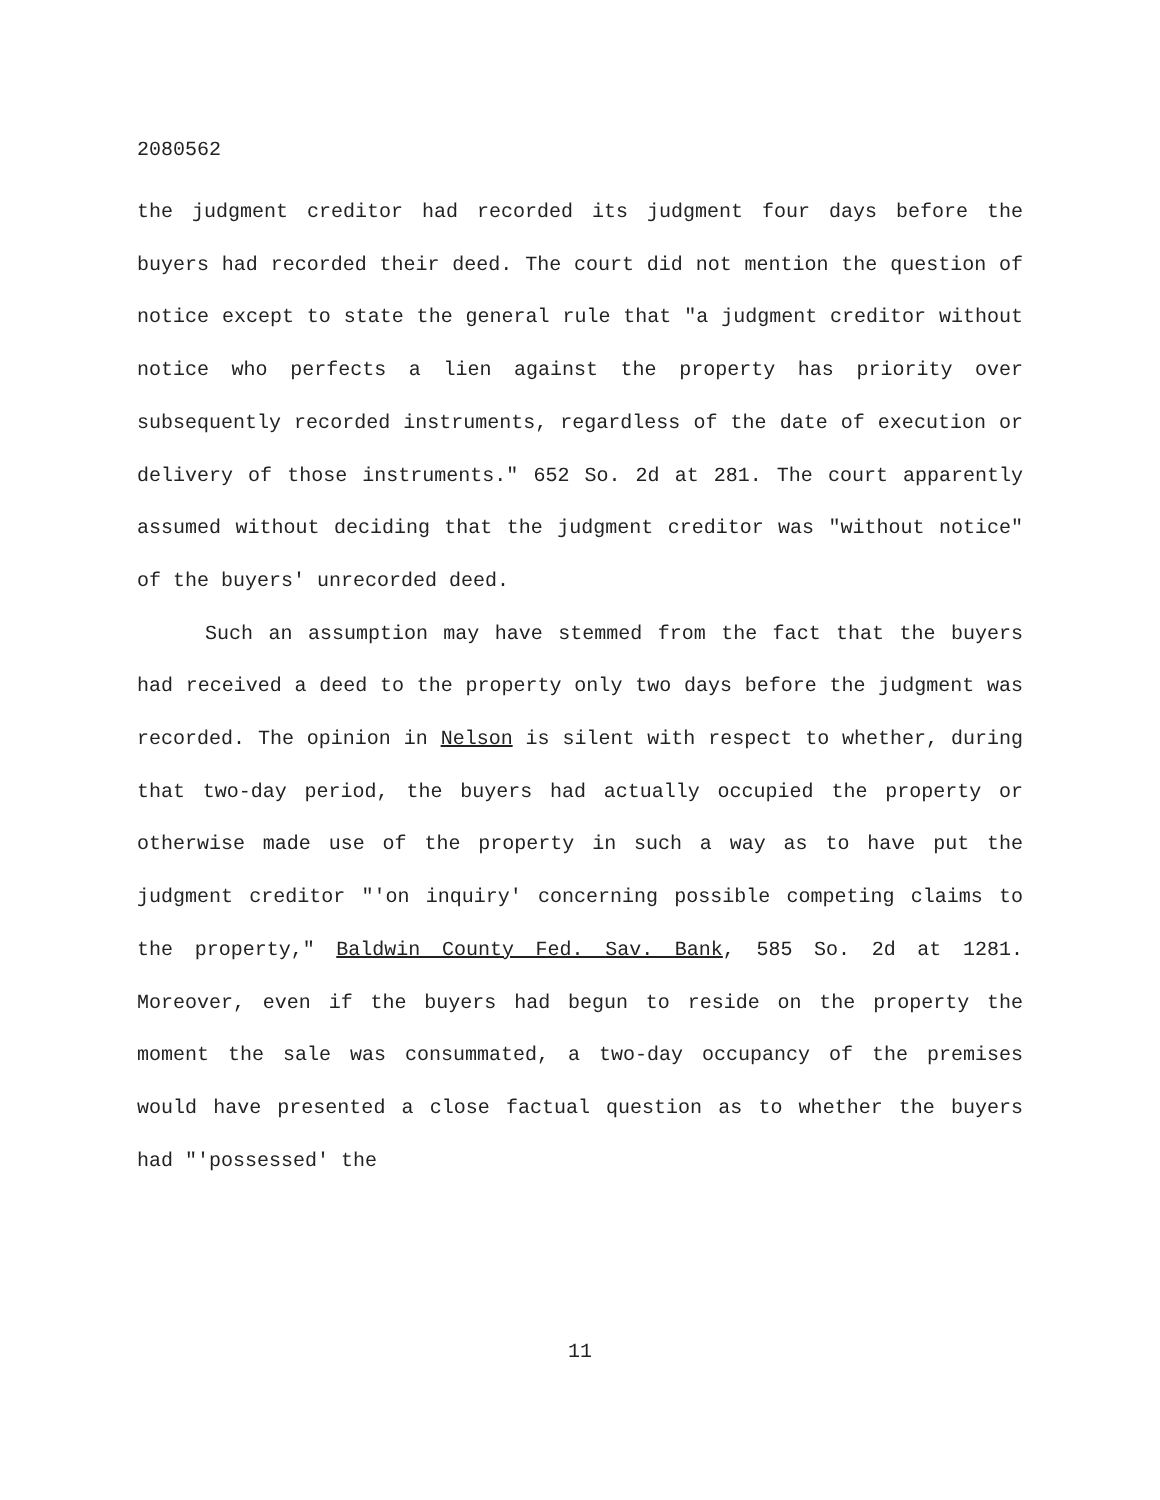2080562
the judgment creditor had recorded its judgment four days before the buyers had recorded their deed. The court did not mention the question of notice except to state the general rule that "a judgment creditor without notice who perfects a lien against the property has priority over subsequently recorded instruments, regardless of the date of execution or delivery of those instruments." 652 So. 2d at 281. The court apparently assumed without deciding that the judgment creditor was "without notice" of the buyers' unrecorded deed.
Such an assumption may have stemmed from the fact that the buyers had received a deed to the property only two days before the judgment was recorded. The opinion in Nelson is silent with respect to whether, during that two-day period, the buyers had actually occupied the property or otherwise made use of the property in such a way as to have put the judgment creditor "'on inquiry' concerning possible competing claims to the property," Baldwin County Fed. Sav. Bank, 585 So. 2d at 1281. Moreover, even if the buyers had begun to reside on the property the moment the sale was consummated, a two-day occupancy of the premises would have presented a close factual question as to whether the buyers had "'possessed' the
11